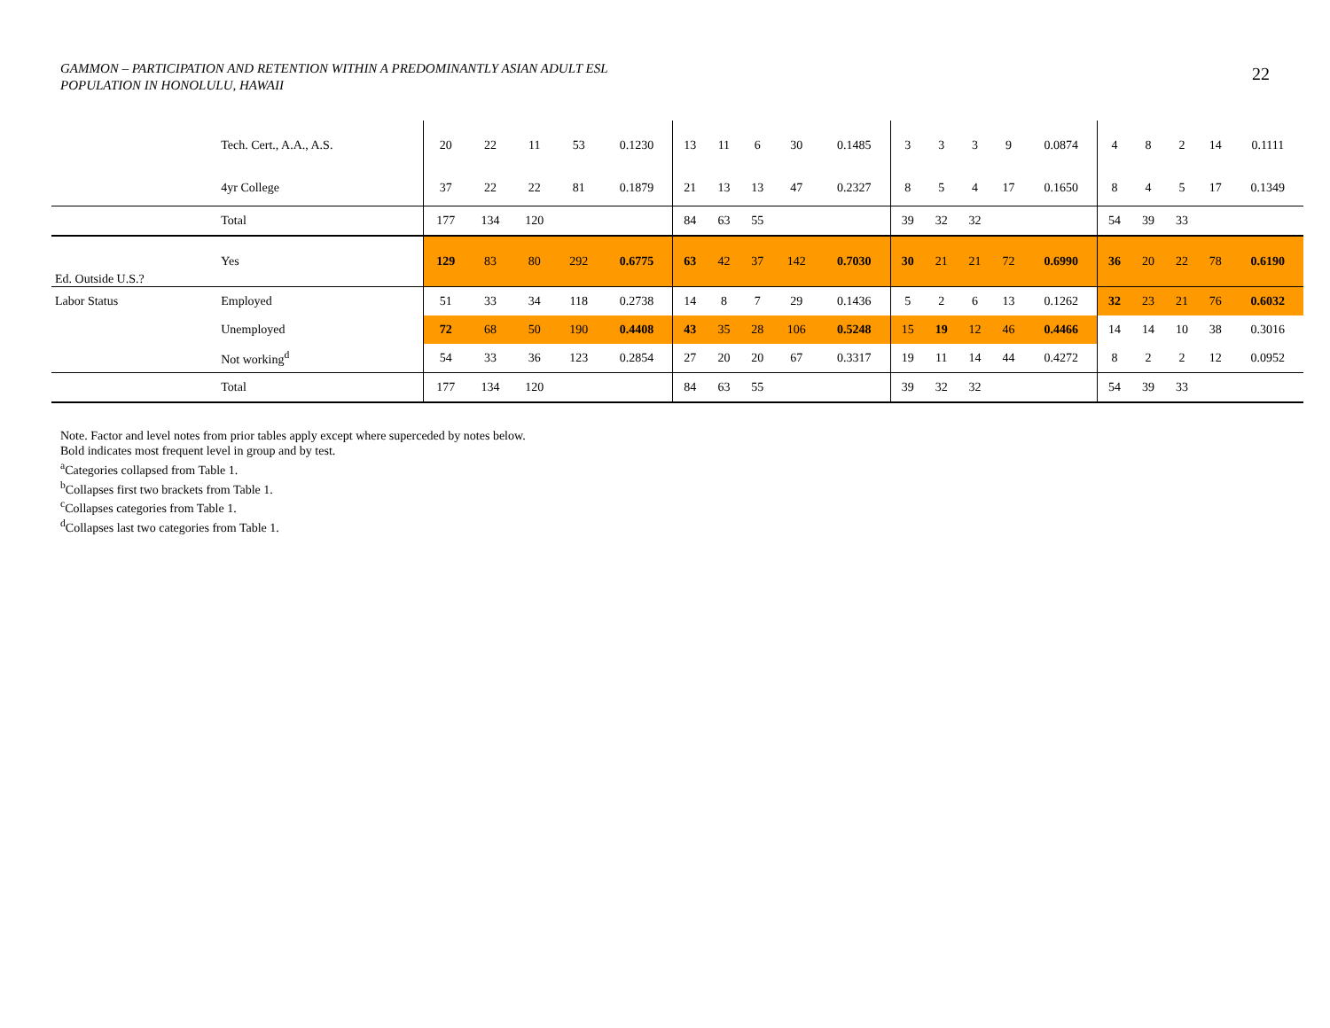GAMMON – PARTICIPATION AND RETENTION WITHIN A PREDOMINANTLY ASIAN ADULT ESL
POPULATION IN HONOLULU, HAWAII
22
| | Tech. Cert., A.A., A.S. | 20 | 22 | 11 | 53 | 0.1230 | 13 | 11 | 6 | 30 | 0.1485 | 3 | 3 | 3 | 9 | 0.0874 | 4 | 8 | 2 | 14 | 0.1111 |
| | 4yr College | 37 | 22 | 22 | 81 | 0.1879 | 21 | 13 | 13 | 47 | 0.2327 | 8 | 5 | 4 | 17 | 0.1650 | 8 | 4 | 5 | 17 | 0.1349 |
| | Total | 177 | 134 | 120 | | | 84 | 63 | 55 | | | 39 | 32 | 32 | | | 54 | 39 | 33 | | |
| Ed. Outside U.S.? | Yes | 129 | 83 | 80 | 292 | 0.6775 | 63 | 42 | 37 | 142 | 0.7030 | 30 | 21 | 21 | 72 | 0.6990 | 36 | 20 | 22 | 78 | 0.6190 |
| Labor Status | Employed | 51 | 33 | 34 | 118 | 0.2738 | 14 | 8 | 7 | 29 | 0.1436 | 5 | 2 | 6 | 13 | 0.1262 | 32 | 23 | 21 | 76 | 0.6032 |
| | Unemployed | 72 | 68 | 50 | 190 | 0.4408 | 43 | 35 | 28 | 106 | 0.5248 | 15 | 19 | 12 | 46 | 0.4466 | 14 | 14 | 10 | 38 | 0.3016 |
| | Not working<sup>d</sup> | 54 | 33 | 36 | 123 | 0.2854 | 27 | 20 | 20 | 67 | 0.3317 | 19 | 11 | 14 | 44 | 0.4272 | 8 | 2 | 2 | 12 | 0.0952 |
| | Total | 177 | 134 | 120 | | | 84 | 63 | 55 | | | 39 | 32 | 32 | | | 54 | 39 | 33 | | |
Note. Factor and level notes from prior tables apply except where superceded by notes below.
Bold indicates most frequent level in group and by test.
<sup>a</sup> Categories collapsed from Table 1.
<sup>b</sup> Collapses first two brackets from Table 1.
<sup>c</sup> Collapses categories from Table 1.
<sup>d</sup> Collapses last two categories from Table 1.